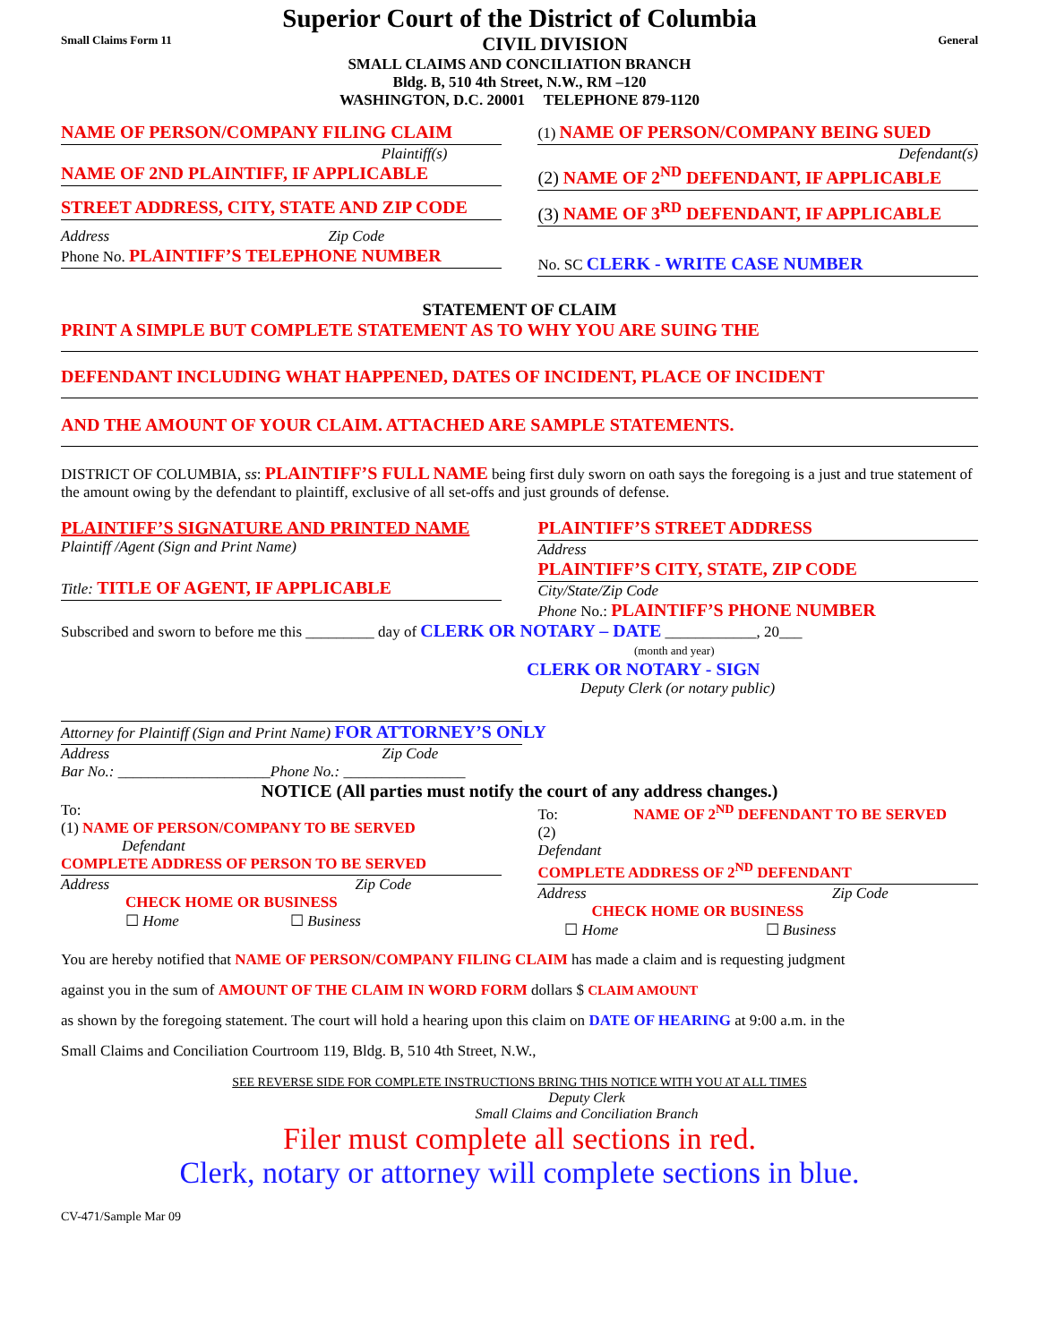Superior Court of the District of Columbia
Small Claims Form 11 CIVIL DIVISION General
SMALL CLAIMS AND CONCILIATION BRANCH
Bldg. B, 510 4th Street, N.W., RM –120
WASHINGTON, D.C. 20001 TELEPHONE 879-1120
NAME OF PERSON/COMPANY FILING CLAIM
Plaintiff(s)
NAME OF 2ND PLAINTIFF, IF APPLICABLE
STREET ADDRESS, CITY, STATE AND ZIP CODE
Address Zip Code
Phone No. PLAINTIFF’S TELEPHONE NUMBER
(1) NAME OF PERSON/COMPANY BEING SUED
Defendant(s)
(2) NAME OF 2<sup>ND</sup> DEFENDANT, IF APPLICABLE
(3) NAME OF 3<sup>RD</sup> DEFENDANT, IF APPLICABLE
No. SC CLERK - WRITE CASE NUMBER
STATEMENT OF CLAIM
PRINT A SIMPLE BUT COMPLETE STATEMENT AS TO WHY YOU ARE SUING THE
DEFENDANT INCLUDING WHAT HAPPENED, DATES OF INCIDENT, PLACE OF INCIDENT
AND THE AMOUNT OF YOUR CLAIM. ATTACHED ARE SAMPLE STATEMENTS.
DISTRICT OF COLUMBIA, ss: PLAINTIFF’S FULL NAME being first duly sworn on oath says the foregoing is a just and true statement of the amount owing by the defendant to plaintiff, exclusive of all set-offs and just grounds of defense.
PLAINTIFF’S SIGNATURE AND PRINTED NAME
Plaintiff /Agent (Sign and Print Name)
Title: TITLE OF AGENT, IF APPLICABLE
PLAINTIFF’S STREET ADDRESS
Address
PLAINTIFF’S CITY, STATE, ZIP CODE
City/State/Zip Code
Phone No.: PLAINTIFF’S PHONE NUMBER
Subscribed and sworn to before me this _________ day of CLERK OR NOTARY – DATE ____________, 20___
(month and year)
CLERK OR NOTARY - SIGN
Deputy Clerk (or notary public)
Attorney for Plaintiff (Sign and Print Name) FOR ATTORNEY’S ONLY
Address Zip Code
Bar No.: ____________________Phone No.: ________________
NOTICE (All parties must notify the court of any address changes.)
To:
(1) NAME OF PERSON/COMPANY TO BE SERVED
Defendant
COMPLETE ADDRESS OF PERSON TO BE SERVED
Address Zip Code
CHECK HOME OR BUSINESS
☐ Home ☐ Business
To: NAME OF 2<sup>ND</sup> DEFENDANT TO BE SERVED
(2)
Defendant
COMPLETE ADDRESS OF 2<sup>ND</sup> DEFENDANT
Address Zip Code
CHECK HOME OR BUSINESS
☐ Home ☐ Business
You are hereby notified that NAME OF PERSON/COMPANY FILING CLAIM has made a claim and is requesting judgment
against you in the sum of AMOUNT OF THE CLAIM IN WORD FORM dollars $ CLAIM AMOUNT
as shown by the foregoing statement. The court will hold a hearing upon this claim on DATE OF HEARING at 9:00 a.m. in the
Small Claims and Conciliation Courtroom 119, Bldg. B, 510 4th Street, N.W.,
SEE REVERSE SIDE FOR COMPLETE INSTRUCTIONS BRING THIS NOTICE WITH YOU AT ALL TIMES
Deputy Clerk
Small Claims and Conciliation Branch
Filer must complete all sections in red.
Clerk, notary or attorney will complete sections in blue.
CV-471/Sample Mar 09